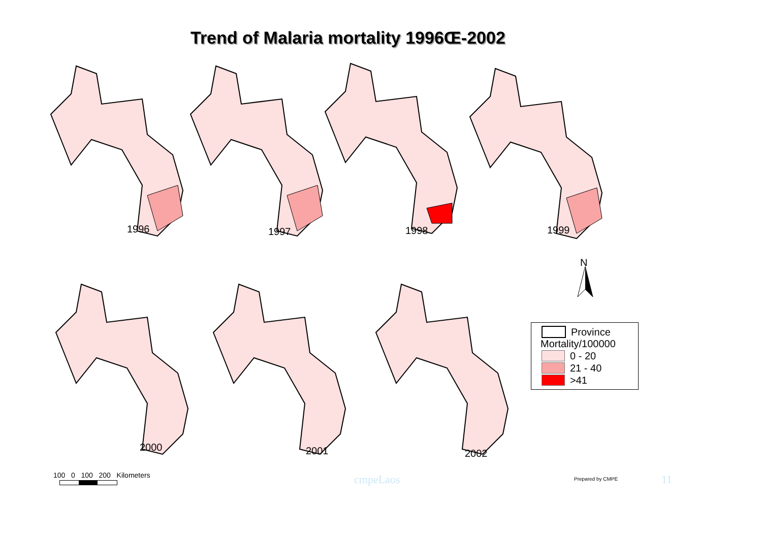Trend of Malaria mortality 1996Œ-2002
1996 1997 1998 1999
2000 2001 2002
N
Province
Mortality/100000
0 - 20
21 - 40
>41
100 0 100 200 Kilometers
cmpeLaos Prepared by CMPE 11